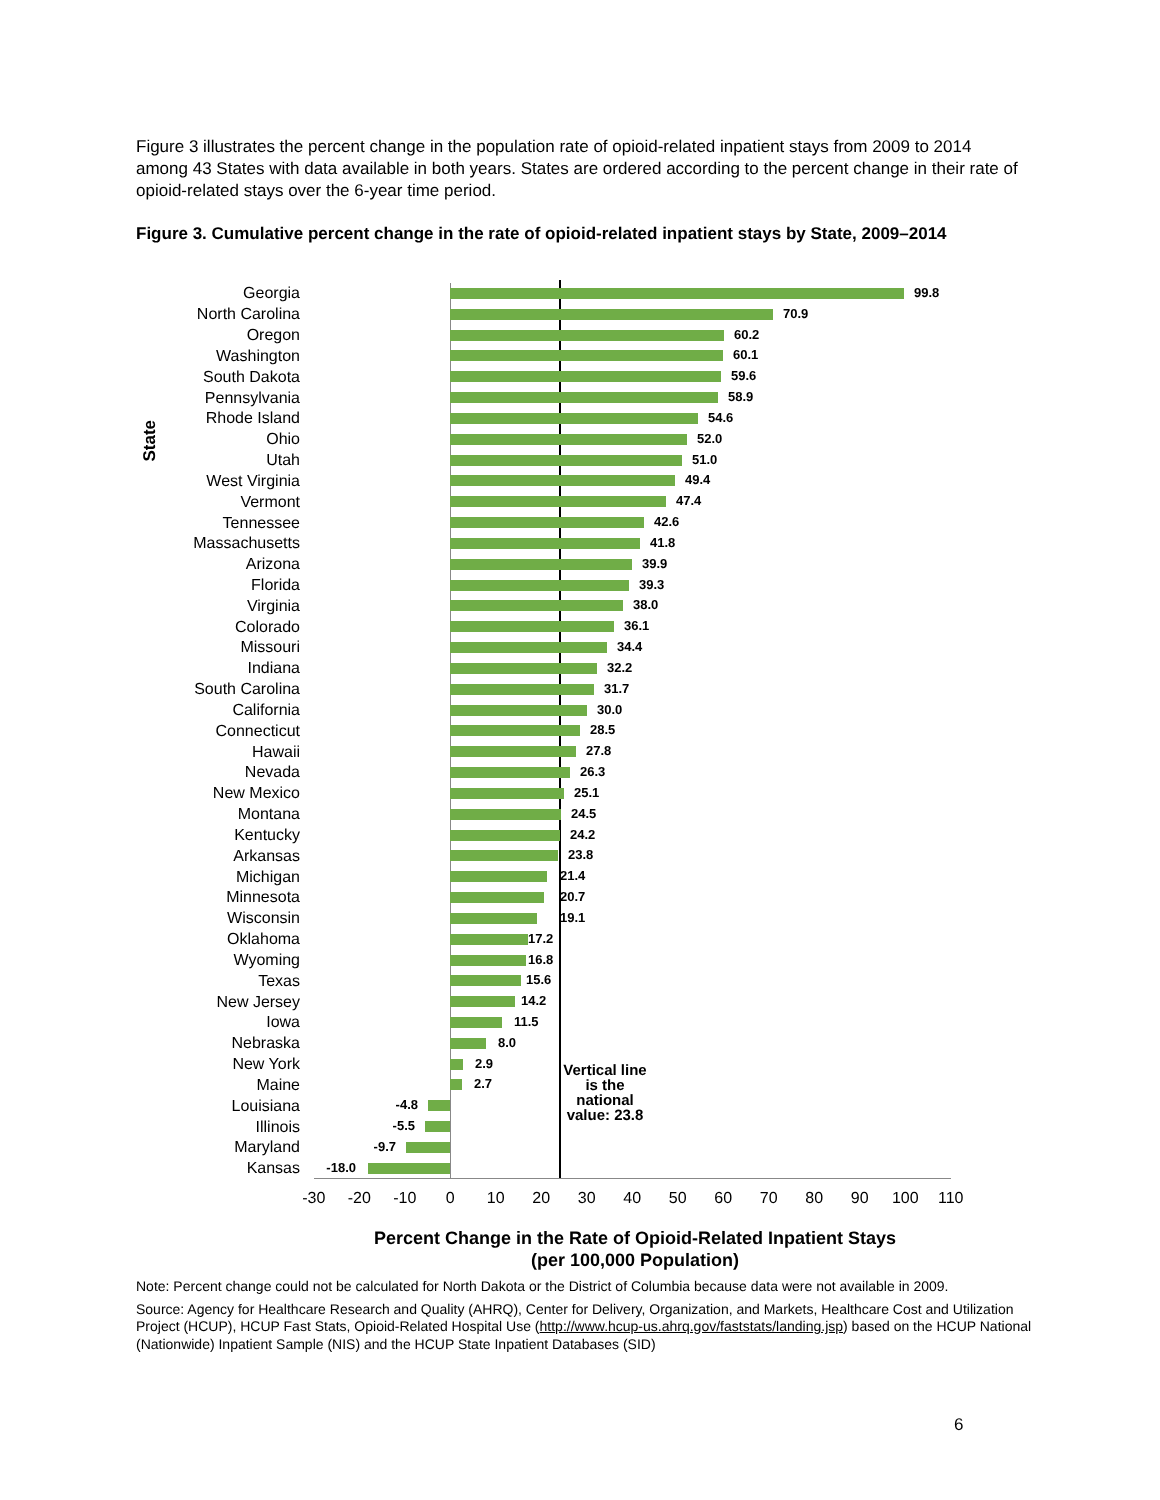Figure 3 illustrates the percent change in the population rate of opioid-related inpatient stays from 2009 to 2014 among 43 States with data available in both years. States are ordered according to the percent change in their rate of opioid-related stays over the 6-year time period.
Figure 3. Cumulative percent change in the rate of opioid-related inpatient stays by State, 2009–2014
State
Georgia
99.8
North Carolina
70.9
Oregon
60.2
Washington
60.1
South Dakota
59.6
Pennsylvania
58.9
Rhode Island
54.6
Ohio
52.0
Utah
51.0
West Virginia
49.4
Vermont
47.4
Tennessee
42.6
Massachusetts
41.8
Arizona
39.9
Florida
39.3
Virginia
38.0
Colorado
36.1
Missouri
34.4
Indiana
32.2
South Carolina
31.7
California
30.0
Connecticut
28.5
Hawaii
27.8
Nevada
26.3
New Mexico
25.1
Montana
24.5
Kentucky
24.2
Arkansas
23.8
Michigan
21.4
Minnesota
20.7
Wisconsin
19.1
Oklahoma
17.2
Wyoming
16.8
Texas
15.6
New Jersey
14.2
Iowa
11.5
Nebraska
8.0
New York
2.9
Vertical line is the national value: 23.8
Maine
2.7
Louisiana
-4.8
Illinois
-5.5
Maryland
-9.7
Kansas
-18.0
-30 -20 -10 0 10 20 30 40 50 60 70 80 90 100 110
Percent Change in the Rate of Opioid-Related Inpatient Stays
(per 100,000 Population)
Note: Percent change could not be calculated for North Dakota or the District of Columbia because data were not available in 2009.
Source: Agency for Healthcare Research and Quality (AHRQ), Center for Delivery, Organization, and Markets, Healthcare Cost and Utilization Project (HCUP), HCUP Fast Stats, Opioid-Related Hospital Use (http://www.hcup-us.ahrq.gov/faststats/landing.jsp) based on the HCUP National (Nationwide) Inpatient Sample (NIS) and the HCUP State Inpatient Databases (SID)
6